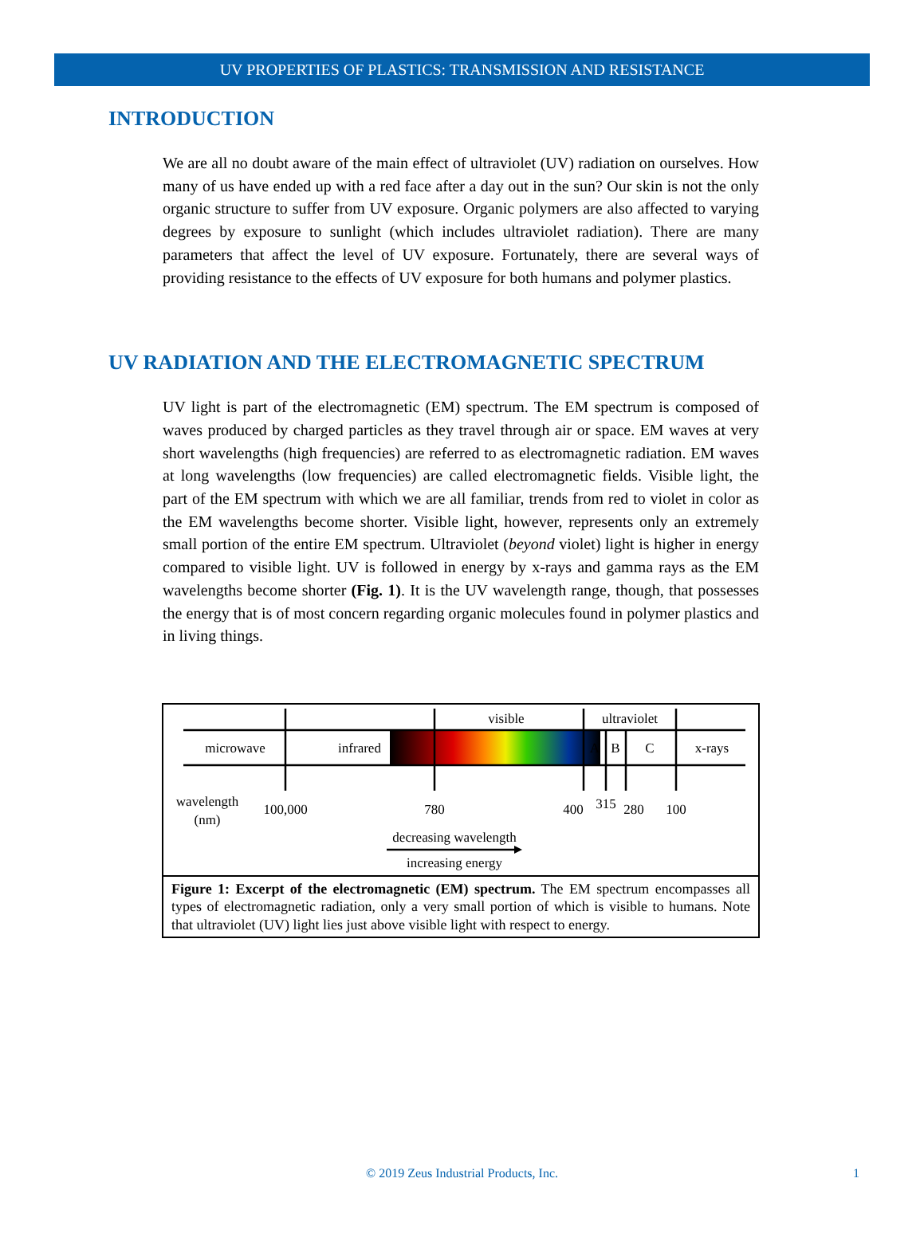UV PROPERTIES OF PLASTICS: TRANSMISSION AND RESISTANCE
INTRODUCTION
We are all no doubt aware of the main effect of ultraviolet (UV) radiation on ourselves. How many of us have ended up with a red face after a day out in the sun? Our skin is not the only organic structure to suffer from UV exposure. Organic polymers are also affected to varying degrees by exposure to sunlight (which includes ultraviolet radiation). There are many parameters that affect the level of UV exposure. Fortunately, there are several ways of providing resistance to the effects of UV exposure for both humans and polymer plastics.
UV RADIATION AND THE ELECTROMAGNETIC SPECTRUM
UV light is part of the electromagnetic (EM) spectrum. The EM spectrum is composed of waves produced by charged particles as they travel through air or space. EM waves at very short wavelengths (high frequencies) are referred to as electromagnetic radiation. EM waves at long wavelengths (low frequencies) are called electromagnetic fields. Visible light, the part of the EM spectrum with which we are all familiar, trends from red to violet in color as the EM wavelengths become shorter. Visible light, however, represents only an extremely small portion of the entire EM spectrum. Ultraviolet (beyond violet) light is higher in energy compared to visible light. UV is followed in energy by x-rays and gamma rays as the EM wavelengths become shorter (Fig. 1). It is the UV wavelength range, though, that possesses the energy that is of most concern regarding organic molecules found in polymer plastics and in living things.
visible
ultraviolet
microwave
infrared
A
B
C
x-rays
wavelength
(nm)
100,000
780
400
315
280
100
decreasing wavelength
increasing energy
Figure 1: Excerpt of the electromagnetic (EM) spectrum. The EM spectrum encompasses all types of electromagnetic radiation, only a very small portion of which is visible to humans. Note that ultraviolet (UV) light lies just above visible light with respect to energy.
© 2019 Zeus Industrial Products, Inc. 1